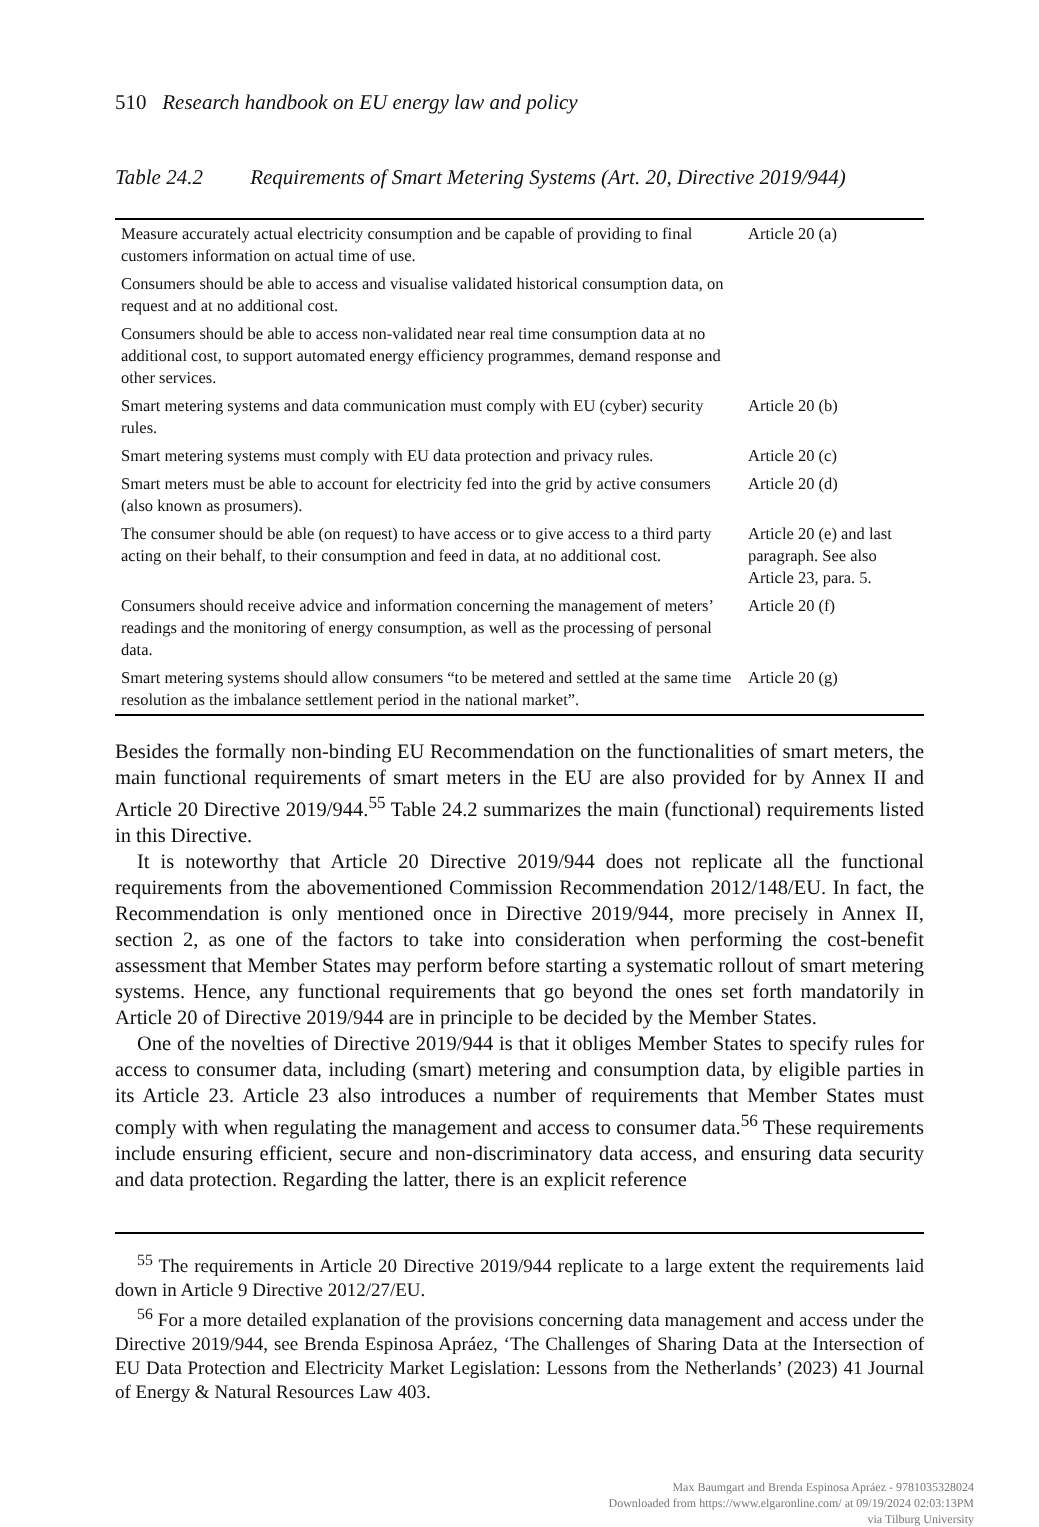510 Research handbook on EU energy law and policy
Table 24.2 Requirements of Smart Metering Systems (Art. 20, Directive 2019/944)
| Measure accurately actual electricity consumption and be capable of providing to final customers information on actual time of use. | Article 20 (a) |
| Consumers should be able to access and visualise validated historical consumption data, on request and at no additional cost. | |
| Consumers should be able to access non-validated near real time consumption data at no additional cost, to support automated energy efficiency programmes, demand response and other services. | |
| Smart metering systems and data communication must comply with EU (cyber) security rules. | Article 20 (b) |
| Smart metering systems must comply with EU data protection and privacy rules. | Article 20 (c) |
| Smart meters must be able to account for electricity fed into the grid by active consumers (also known as prosumers). | Article 20 (d) |
| The consumer should be able (on request) to have access or to give access to a third party acting on their behalf, to their consumption and feed in data, at no additional cost. | Article 20 (e) and last paragraph. See also Article 23, para. 5. |
| Consumers should receive advice and information concerning the management of meters’ readings and the monitoring of energy consumption, as well as the processing of personal data. | Article 20 (f) |
| Smart metering systems should allow consumers “to be metered and settled at the same time resolution as the imbalance settlement period in the national market”. | Article 20 (g) |
Besides the formally non-binding EU Recommendation on the functionalities of smart meters, the main functional requirements of smart meters in the EU are also provided for by Annex II and Article 20 Directive 2019/944.<sup>55</sup> Table 24.2 summarizes the main (functional) requirements listed in this Directive.
It is noteworthy that Article 20 Directive 2019/944 does not replicate all the functional requirements from the abovementioned Commission Recommendation 2012/148/EU. In fact, the Recommendation is only mentioned once in Directive 2019/944, more precisely in Annex II, section 2, as one of the factors to take into consideration when performing the cost-benefit assessment that Member States may perform before starting a systematic rollout of smart metering systems. Hence, any functional requirements that go beyond the ones set forth mandatorily in Article 20 of Directive 2019/944 are in principle to be decided by the Member States.
One of the novelties of Directive 2019/944 is that it obliges Member States to specify rules for access to consumer data, including (smart) metering and consumption data, by eligible parties in its Article 23. Article 23 also introduces a number of requirements that Member States must comply with when regulating the management and access to consumer data.<sup>56</sup> These requirements include ensuring efficient, secure and non-discriminatory data access, and ensuring data security and data protection. Regarding the latter, there is an explicit reference
<sup>55</sup> The requirements in Article 20 Directive 2019/944 replicate to a large extent the requirements laid down in Article 9 Directive 2012/27/EU.
<sup>56</sup> For a more detailed explanation of the provisions concerning data management and access under the Directive 2019/944, see Brenda Espinosa Apráez, ‘The Challenges of Sharing Data at the Intersection of EU Data Protection and Electricity Market Legislation: Lessons from the Netherlands’ (2023) 41 Journal of Energy & Natural Resources Law 403.
Max Baumgart and Brenda Espinosa Apráez - 9781035328024
Downloaded from https://www.elgaronline.com/ at 09/19/2024 02:03:13PM
via Tilburg University